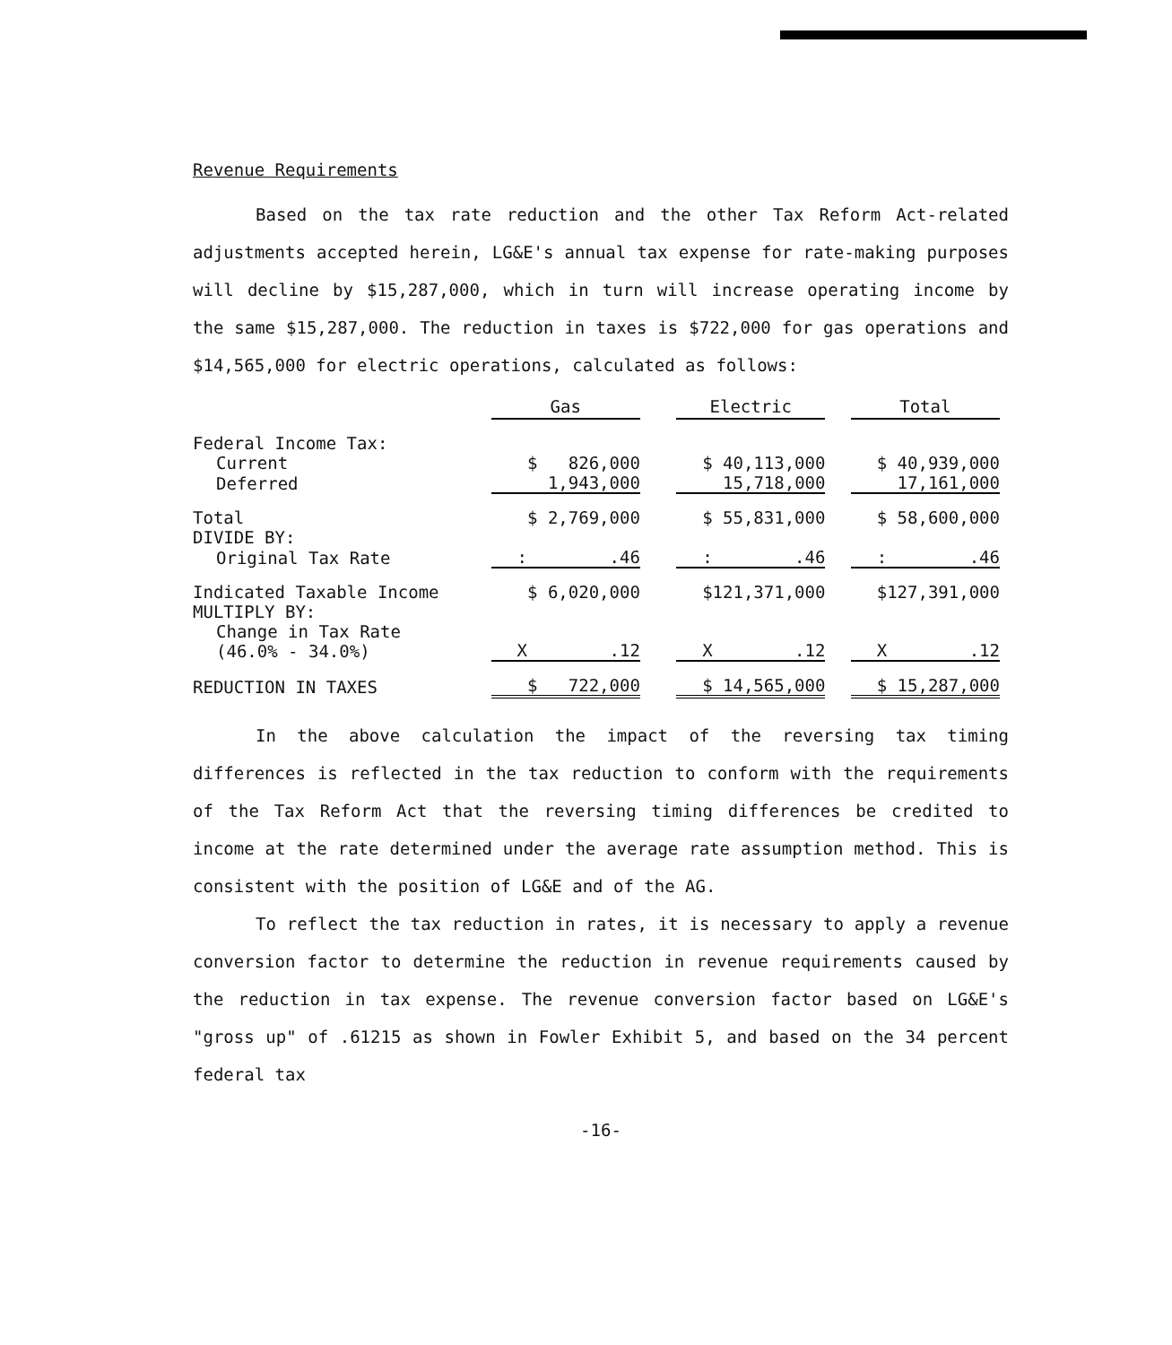Revenue Requirements
Based on the tax rate reduction and the other Tax Reform Act-related adjustments accepted herein, LG&E's annual tax expense for rate-making purposes will decline by $15,287,000, which in turn will increase operating income by the same $15,287,000. The reduction in taxes is $722,000 for gas operations and $14,565,000 for electric operations, calculated as follows:
| | Gas | | Electric | | Total |
| Federal Income Tax: | | | | | |
| Current | $ 826,000 | | $ 40,113,000 | | $ 40,939,000 |
| Deferred | 1,943,000 | | 15,718,000 | | 17,161,000 |
| Total | $ 2,769,000 | | $ 55,831,000 | | $ 58,600,000 |
| DIVIDE BY: | | | | | |
| Original Tax Rate | : .46 | | : .46 | | : .46 |
| Indicated Taxable Income | $ 6,020,000 | | $121,371,000 | | $127,391,000 |
| MULTIPLY BY: | | | | | |
| Change in Tax Rate (46.0% - 34.0%) | X .12 | | X .12 | | X .12 |
| REDUCTION IN TAXES | $ 722,000 | | $ 14,565,000 | | $ 15,287,000 |
In the above calculation the impact of the reversing tax timing differences is reflected in the tax reduction to conform with the requirements of the Tax Reform Act that the reversing timing differences be credited to income at the rate determined under the average rate assumption method. This is consistent with the position of LG&E and of the AG.
To reflect the tax reduction in rates, it is necessary to apply a revenue conversion factor to determine the reduction in revenue requirements caused by the reduction in tax expense. The revenue conversion factor based on LG&E's "gross up" of .61215 as shown in Fowler Exhibit 5, and based on the 34 percent federal tax
-16-